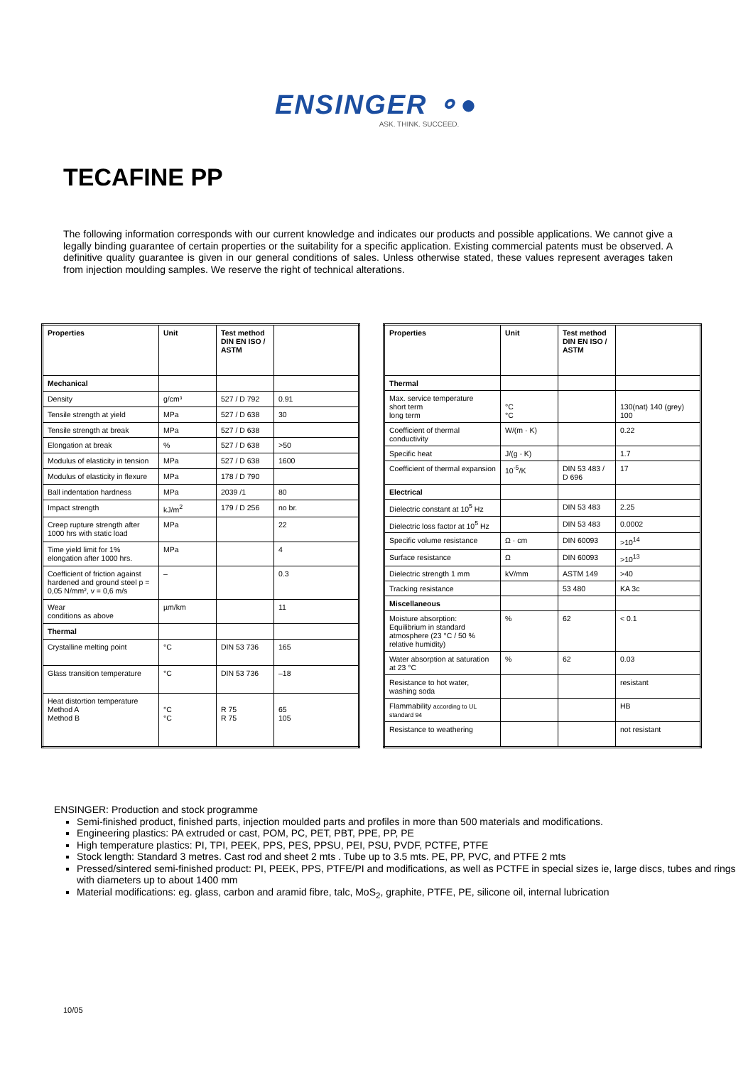ENSINGER ⚬●
ASK. THINK. SUCCEED.
TECAFINE PP
The following information corresponds with our current knowledge and indicates our products and possible applications. We cannot give a legally binding guarantee of certain properties or the suitability for a specific application. Existing commercial patents must be observed. A definitive quality guarantee is given in our general conditions of sales. Unless otherwise stated, these values represent averages taken from injection moulding samples. We reserve the right of technical alterations.
| Properties | Unit | Test method DIN EN ISO / ASTM | |
| --- | --- | --- | --- |
| Mechanical | | | |
| Density | g/cm³ | 527 / D 792 | 0.91 |
| Tensile strength at yield | MPa | 527 / D 638 | 30 |
| Tensile strength at break | MPa | 527 / D 638 | |
| Elongation at break | % | 527 / D 638 | >50 |
| Modulus of elasticity in tension | MPa | 527 / D 638 | 1600 |
| Modulus of elasticity in flexure | MPa | 178 / D 790 | |
| Ball indentation hardness | MPa | 2039 /1 | 80 |
| Impact strength | kJ/m<sup>2</sup> | 179 / D 256 | no br. |
| Creep rupture strength after 1000 hrs with static load | MPa | | 22 |
| Time yield limit for 1% elongation after 1000 hrs. | MPa | | 4 |
| Coefficient of friction against hardened and ground steel p = 0,05 N/mm², v = 0,6 m/s | – | | 0.3 |
| Wear conditions as above | µm/km | | 11 |
| Thermal | | | |
| Crystalline melting point | °C | DIN 53 736 | 165 |
| Glass transition temperature | °C | DIN 53 736 | –18 |
| Heat distortion temperature Method A Method B | °C °C | R 75 R 75 | 65 105 |
| Properties | Unit | Test method DIN EN ISO / ASTM | |
| --- | --- | --- | --- |
| Thermal | | | |
| Max. service temperature short term long term | °C °C | | 130(nat) 140 (grey) 100 |
| Coefficient of thermal conductivity | W/(m · K) | | 0.22 |
| Specific heat | J/(g · K) | | 1.7 |
| Coefficient of thermal expansion | 10<sup>-5</sup>/K | DIN 53 483 / D 696 | 17 |
| Electrical | | | |
| Dielectric constant at 10<sup>5</sup> Hz | | DIN 53 483 | 2.25 |
| Dielectric loss factor at 10<sup>5</sup> Hz | | DIN 53 483 | 0.0002 |
| Specific volume resistance | Ω · cm | DIN 60093 | >10<sup>14</sup> |
| Surface resistance | Ω | DIN 60093 | >10<sup>13</sup> |
| Dielectric strength 1 mm | kV/mm | ASTM 149 | >40 |
| Tracking resistance | | 53 480 | KA 3c |
| Miscellaneous | | | |
| Moisture absorption: Equilibrium in standard atmosphere (23 °C / 50 % relative humidity) | % | 62 | < 0.1 |
| Water absorption at saturation at 23 °C | % | 62 | 0.03 |
| Resistance to hot water, washing soda | | | resistant |
| Flammability according to UL standard 94 | | | HB |
| Resistance to weathering | | | not resistant |
ENSINGER: Production and stock programme
Semi-finished product, finished parts, injection moulded parts and profiles in more than 500 materials and modifications.
Engineering plastics: PA extruded or cast, POM, PC, PET, PBT, PPE, PP, PE
High temperature plastics: PI, TPI, PEEK, PPS, PES, PPSU, PEI, PSU, PVDF, PCTFE, PTFE
Stock length: Standard 3 metres. Cast rod and sheet 2 mts . Tube up to 3.5 mts. PE, PP, PVC, and PTFE 2 mts
Pressed/sintered semi-finished product: PI, PEEK, PPS, PTFE/PI and modifications, as well as PCTFE in special sizes ie, large discs, tubes and rings with diameters up to about 1400 mm
Material modifications: eg. glass, carbon and aramid fibre, talc, MoS<sub>2</sub>, graphite, PTFE, PE, silicone oil, internal lubrication
10/05